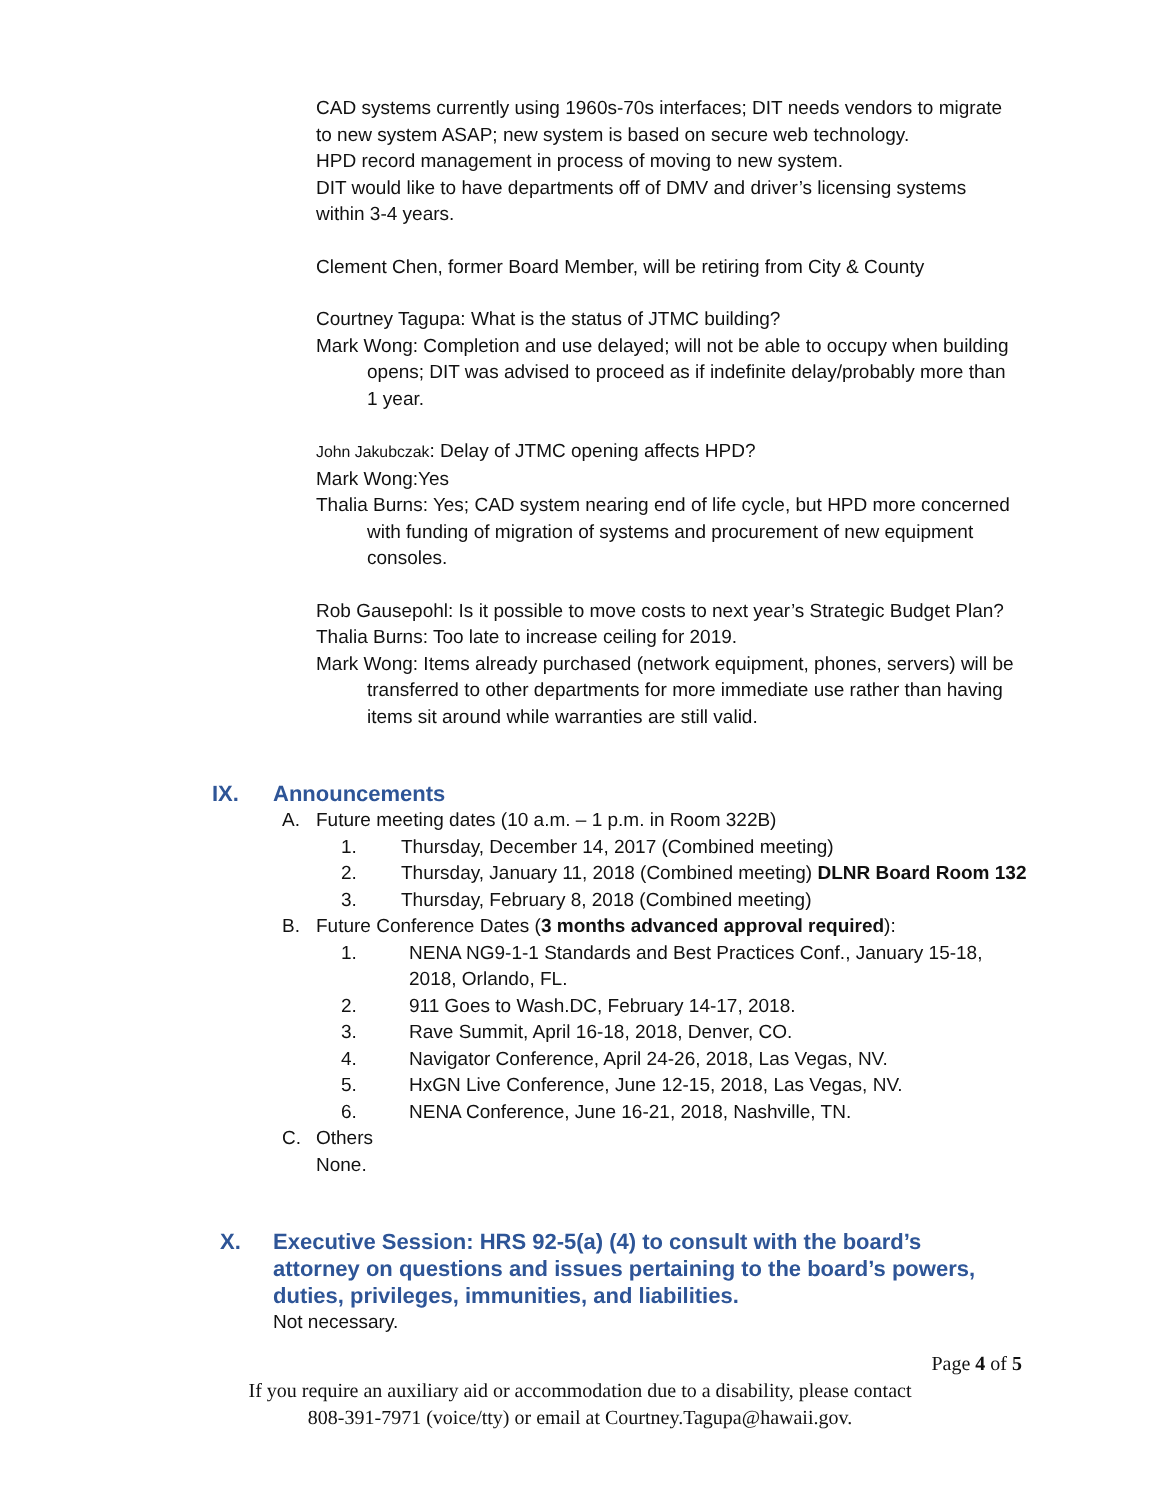CAD systems currently using 1960s-70s interfaces; DIT needs vendors to migrate to new system ASAP; new system is based on secure web technology.
HPD record management in process of moving to new system.
DIT would like to have departments off of DMV and driver’s licensing systems within 3-4 years.
Clement Chen, former Board Member, will be retiring from City & County
Courtney Tagupa: What is the status of JTMC building?
Mark Wong: Completion and use delayed; will not be able to occupy when building opens; DIT was advised to proceed as if indefinite delay/probably more than 1 year.
John Jakubczak: Delay of JTMC opening affects HPD?
Mark Wong:Yes
Thalia Burns: Yes; CAD system nearing end of life cycle, but HPD more concerned with funding of migration of systems and procurement of new equipment consoles.
Rob Gausepohl: Is it possible to move costs to next year’s Strategic Budget Plan?
Thalia Burns: Too late to increase ceiling for 2019.
Mark Wong: Items already purchased (network equipment, phones, servers) will be transferred to other departments for more immediate use rather than having items sit around while warranties are still valid.
IX. Announcements
A. Future meeting dates (10 a.m. – 1 p.m. in Room 322B)
1. Thursday, December 14, 2017 (Combined meeting)
2. Thursday, January 11, 2018 (Combined meeting) DLNR Board Room 132
3. Thursday, February 8, 2018 (Combined meeting)
B. Future Conference Dates (3 months advanced approval required):
1. NENA NG9-1-1 Standards and Best Practices Conf., January 15-18, 2018, Orlando, FL.
2. 911 Goes to Wash.DC, February 14-17, 2018.
3. Rave Summit, April 16-18, 2018, Denver, CO.
4. Navigator Conference, April 24-26, 2018, Las Vegas, NV.
5. HxGN Live Conference, June 12-15, 2018, Las Vegas, NV.
6. NENA Conference, June 16-21, 2018, Nashville, TN.
C. Others
None.
X. Executive Session: HRS 92-5(a) (4) to consult with the board’s attorney on questions and issues pertaining to the board’s powers, duties, privileges, immunities, and liabilities.
Not necessary.
Page 4 of 5
If you require an auxiliary aid or accommodation due to a disability, please contact
808-391-7971 (voice/tty) or email at Courtney.Tagupa@hawaii.gov.